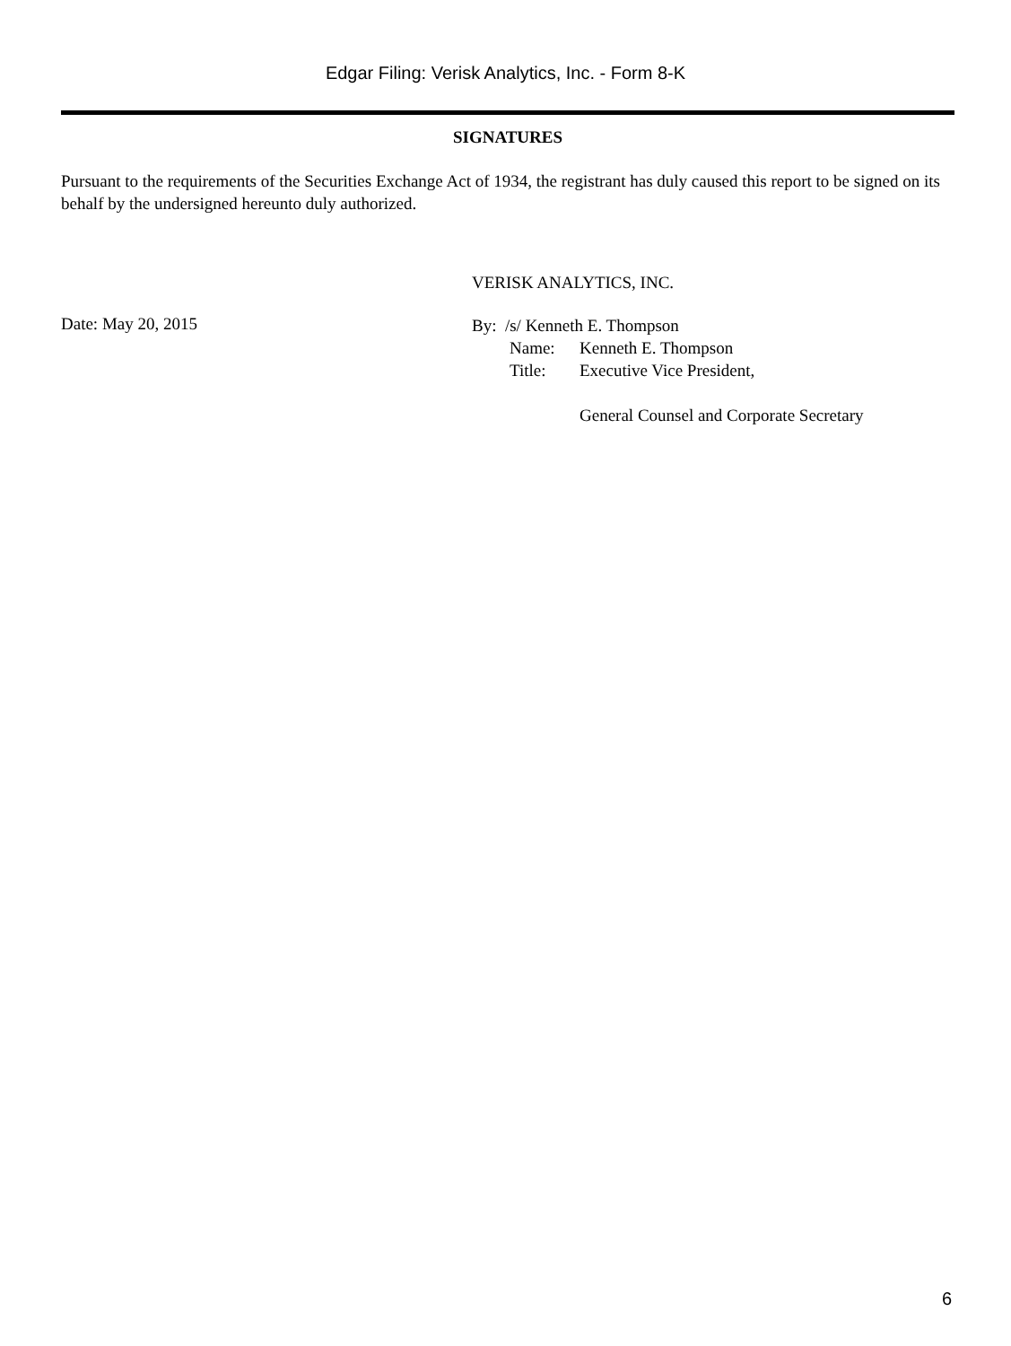Edgar Filing: Verisk Analytics, Inc. - Form 8-K
SIGNATURES
Pursuant to the requirements of the Securities Exchange Act of 1934, the registrant has duly caused this report to be signed on its behalf by the undersigned hereunto duly authorized.
Date: May 20, 2015
VERISK ANALYTICS, INC.
By: /s/ Kenneth E. Thompson
Name: Kenneth E. Thompson
Title: Executive Vice President,
General Counsel and Corporate Secretary
6